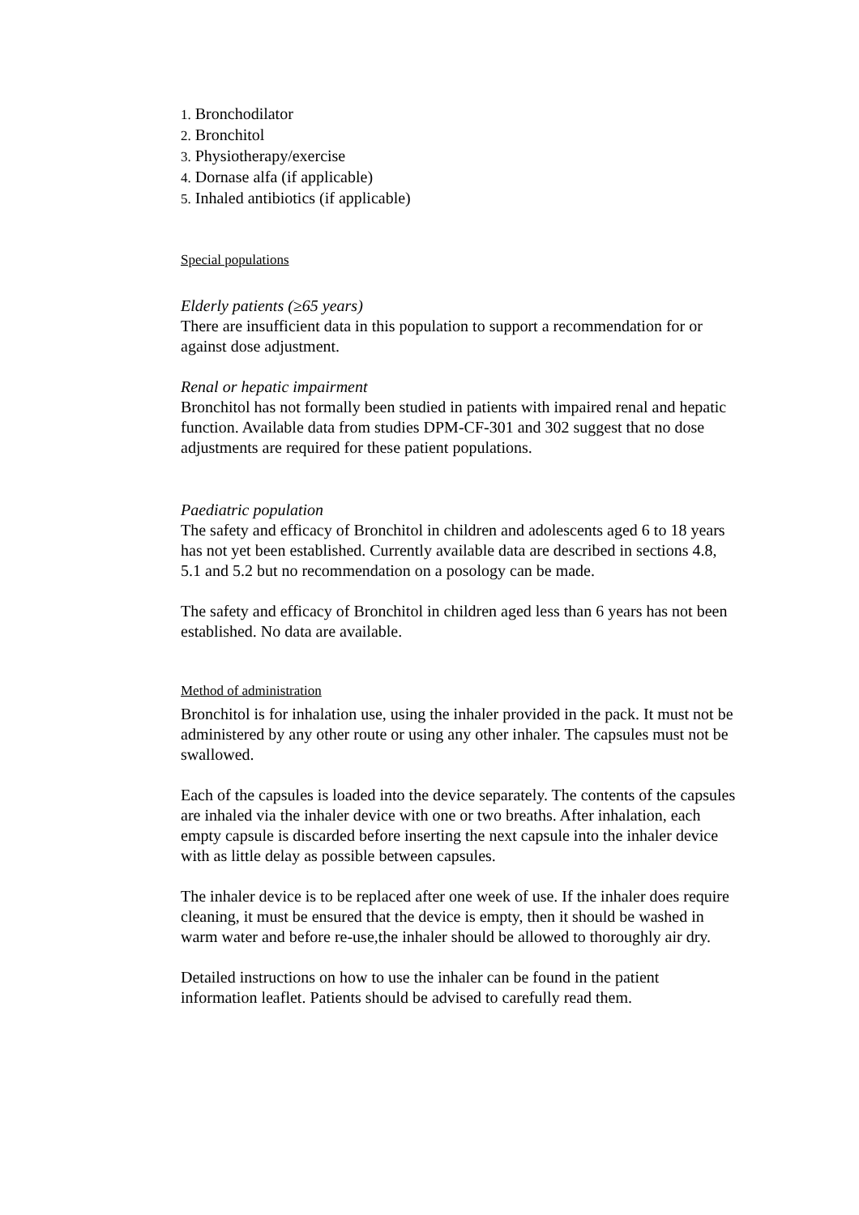1. Bronchodilator
2. Bronchitol
3. Physiotherapy/exercise
4. Dornase alfa (if applicable)
5. Inhaled antibiotics (if applicable)
Special populations
Elderly patients (≥65 years)
There are insufficient data in this population to support a recommendation for or against dose adjustment.
Renal or hepatic impairment
Bronchitol has not formally been studied in patients with impaired renal and hepatic function. Available data from studies DPM-CF-301 and 302 suggest that no dose adjustments are required for these patient populations.
Paediatric population
The safety and efficacy of Bronchitol in children and adolescents aged 6 to 18 years has not yet been established. Currently available data are described in sections 4.8, 5.1 and 5.2 but no recommendation on a posology can be made.
The safety and efficacy of Bronchitol in children aged less than 6 years has not been established. No data are available.
Method of administration
Bronchitol is for inhalation use, using the inhaler provided in the pack. It must not be administered by any other route or using any other inhaler. The capsules must not be swallowed.
Each of the capsules is loaded into the device separately. The contents of the capsules are inhaled via the inhaler device with one or two breaths. After inhalation, each empty capsule is discarded before inserting the next capsule into the inhaler device with as little delay as possible between capsules.
The inhaler device is to be replaced after one week of use. If the inhaler does require cleaning, it must be ensured that the device is empty, then it should be washed in warm water and before re-use,the inhaler should be allowed to thoroughly air dry.
Detailed instructions on how to use the inhaler can be found in the patient information leaflet. Patients should be advised to carefully read them.